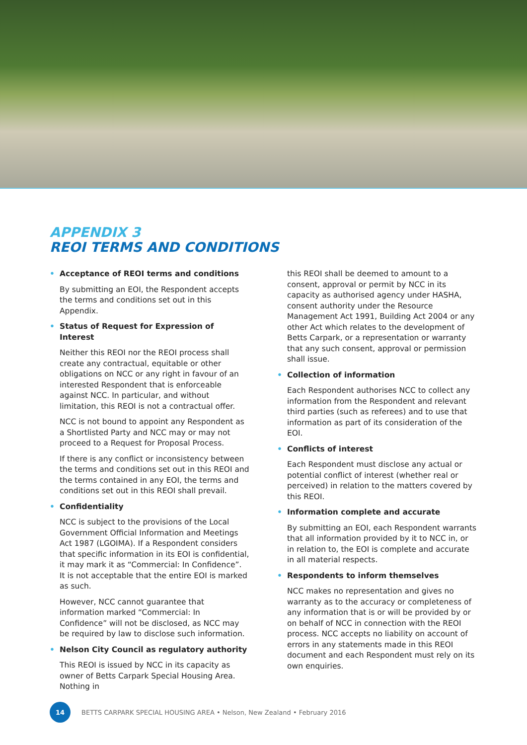APPENDIX 3
REOI TERMS AND CONDITIONS
• Acceptance of REOI terms and conditions
By submitting an EOI, the Respondent accepts the terms and conditions set out in this Appendix.
• Status of Request for Expression of Interest
Neither this REOI nor the REOI process shall create any contractual, equitable or other obligations on NCC or any right in favour of an interested Respondent that is enforceable against NCC. In particular, and without limitation, this REOI is not a contractual offer.
NCC is not bound to appoint any Respondent as a Shortlisted Party and NCC may or may not proceed to a Request for Proposal Process.
If there is any conflict or inconsistency between the terms and conditions set out in this REOI and the terms contained in any EOI, the terms and conditions set out in this REOI shall prevail.
• Confidentiality
NCC is subject to the provisions of the Local Government Official Information and Meetings Act 1987 (LGOIMA). If a Respondent considers that specific information in its EOI is confidential, it may mark it as “Commercial: In Confidence”. It is not acceptable that the entire EOI is marked as such.
However, NCC cannot guarantee that information marked “Commercial: In Confidence” will not be disclosed, as NCC may be required by law to disclose such information.
• Nelson City Council as regulatory authority
This REOI is issued by NCC in its capacity as owner of Betts Carpark Special Housing Area. Nothing in
this REOI shall be deemed to amount to a consent, approval or permit by NCC in its capacity as authorised agency under HASHA, consent authority under the Resource Management Act 1991, Building Act 2004 or any other Act which relates to the development of Betts Carpark, or a representation or warranty that any such consent, approval or permission shall issue.
• Collection of information
Each Respondent authorises NCC to collect any information from the Respondent and relevant third parties (such as referees) and to use that information as part of its consideration of the EOI.
• Conflicts of interest
Each Respondent must disclose any actual or potential conflict of interest (whether real or perceived) in relation to the matters covered by this REOI.
• Information complete and accurate
By submitting an EOI, each Respondent warrants that all information provided by it to NCC in, or in relation to, the EOI is complete and accurate in all material respects.
• Respondents to inform themselves
NCC makes no representation and gives no warranty as to the accuracy or completeness of any information that is or will be provided by or on behalf of NCC in connection with the REOI process. NCC accepts no liability on account of errors in any statements made in this REOI document and each Respondent must rely on its own enquiries.
14
BETTS CARPARK SPECIAL HOUSING AREA • Nelson, New Zealand • February 2016